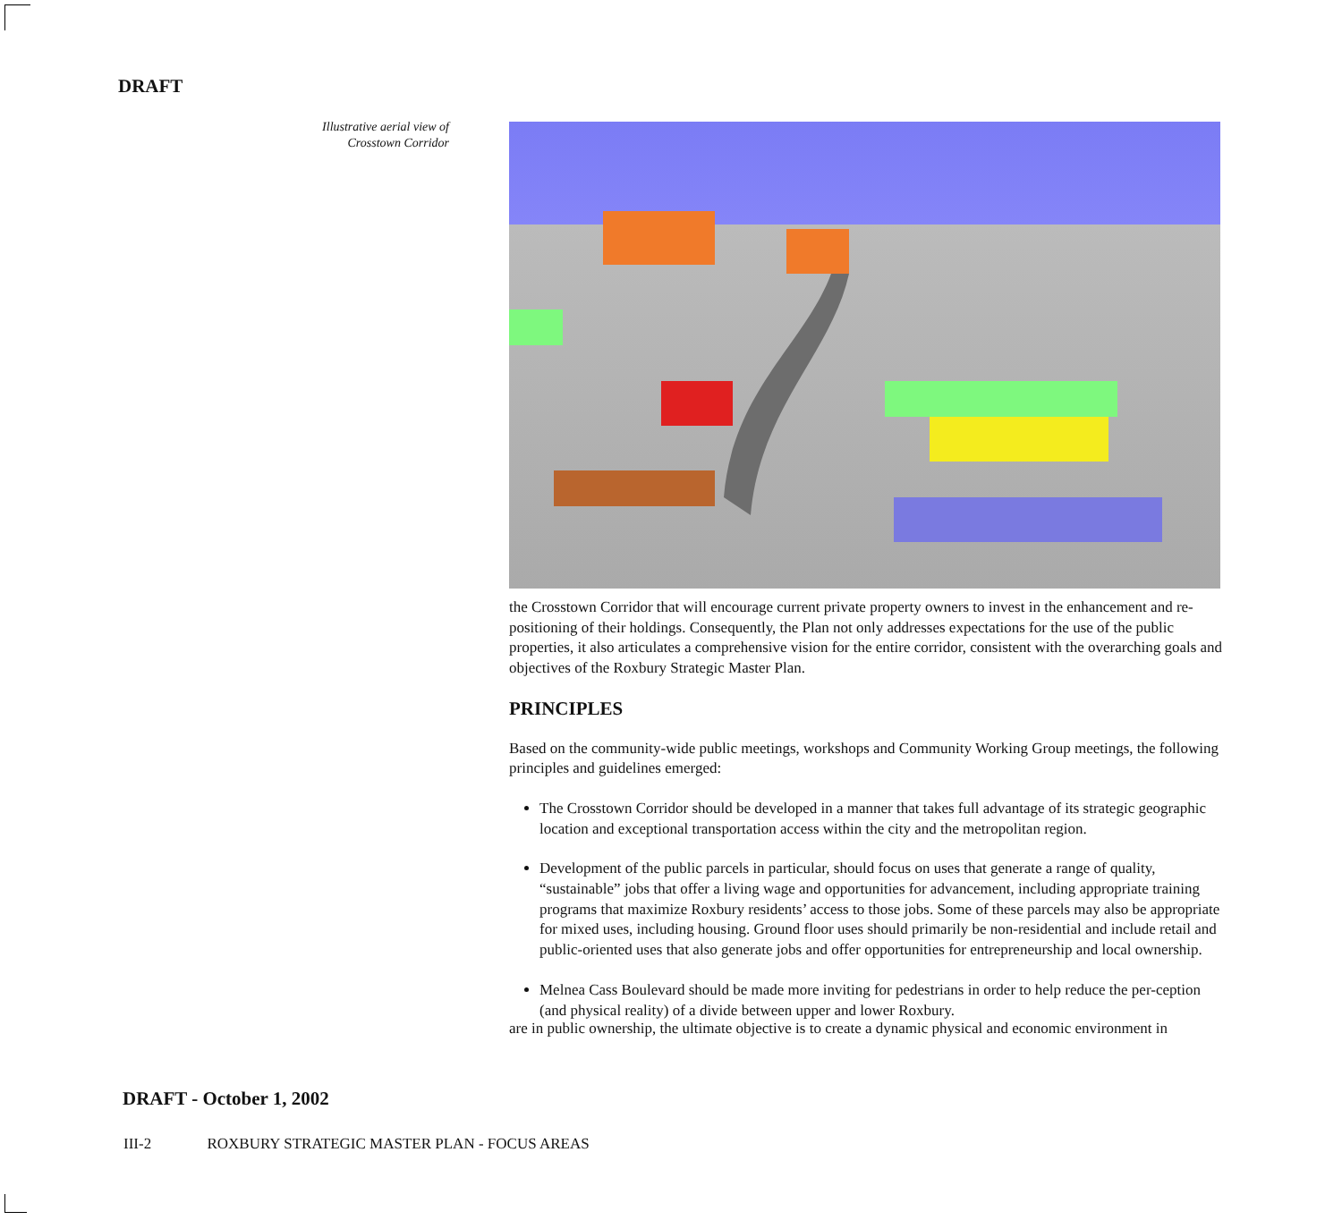DRAFT
Illustrative aerial view of
Crosstown Corridor
the Crosstown Corridor that will encourage current private property owners to invest in the enhancement and re-positioning of their holdings. Consequently, the Plan not only addresses expectations for the use of the public properties, it also articulates a comprehensive vision for the entire corridor, consistent with the overarching goals and objectives of the Roxbury Strategic Master Plan.
PRINCIPLES
Based on the community-wide public meetings, workshops and Community Working Group meetings, the following principles and guidelines emerged:
The Crosstown Corridor should be developed in a manner that takes full advantage of its strategic geographic location and exceptional transportation access within the city and the metropolitan region.
Development of the public parcels in particular, should focus on uses that generate a range of quality, “sustainable” jobs that offer a living wage and opportunities for advancement, including appropriate training programs that maximize Roxbury residents’ access to those jobs. Some of these parcels may also be appropriate for mixed uses, including housing. Ground floor uses should primarily be non-residential and include retail and public-oriented uses that also generate jobs and offer opportunities for entrepreneurship and local ownership.
Melnea Cass Boulevard should be made more inviting for pedestrians in order to help reduce the per-ception (and physical reality) of a divide between upper and lower Roxbury.
are in public ownership, the ultimate objective is to create a dynamic physical and economic environment in
DRAFT - October 1, 2002
III-2 ROXBURY STRATEGIC MASTER PLAN - FOCUS AREAS